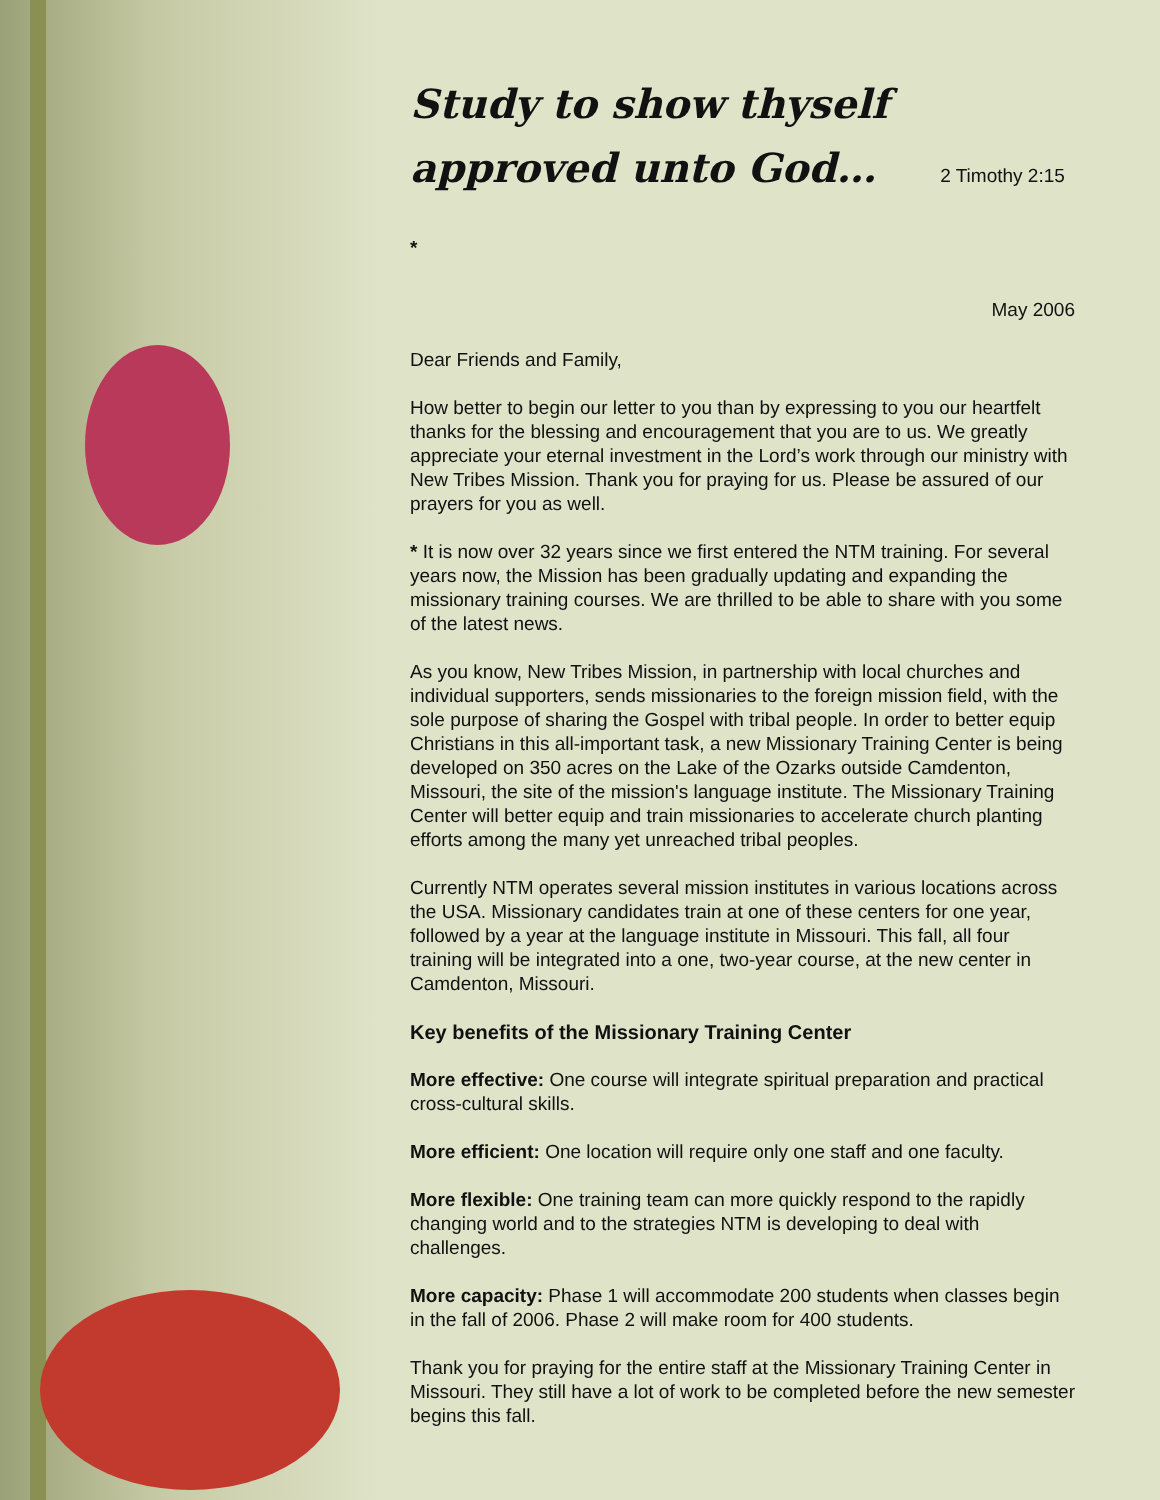Study to show thyself approved unto God… 2 Timothy 2:15 *
May 2006
Dear Friends and Family,
How better to begin our letter to you than by expressing to you our heartfelt thanks for the blessing and encouragement that you are to us. We greatly appreciate your eternal investment in the Lord’s work through our ministry with New Tribes Mission. Thank you for praying for us. Please be assured of our prayers for you as well.
* It is now over 32 years since we first entered the NTM training. For several years now, the Mission has been gradually updating and expanding the missionary training courses. We are thrilled to be able to share with you some of the latest news.
As you know, New Tribes Mission, in partnership with local churches and individual supporters, sends missionaries to the foreign mission field, with the sole purpose of sharing the Gospel with tribal people. In order to better equip Christians in this all-important task, a new Missionary Training Center is being developed on 350 acres on the Lake of the Ozarks outside Camdenton, Missouri, the site of the mission's language institute. The Missionary Training Center will better equip and train missionaries to accelerate church planting efforts among the many yet unreached tribal peoples.
Currently NTM operates several mission institutes in various locations across the USA. Missionary candidates train at one of these centers for one year, followed by a year at the language institute in Missouri. This fall, all four training will be integrated into a one, two-year course, at the new center in Camdenton, Missouri.
Key benefits of the Missionary Training Center
More effective: One course will integrate spiritual preparation and practical cross-cultural skills.
More efficient: One location will require only one staff and one faculty.
More flexible: One training team can more quickly respond to the rapidly changing world and to the strategies NTM is developing to deal with challenges.
More capacity: Phase 1 will accommodate 200 students when classes begin in the fall of 2006. Phase 2 will make room for 400 students.
Thank you for praying for the entire staff at the Missionary Training Center in Missouri. They still have a lot of work to be completed before the new semester begins this fall.